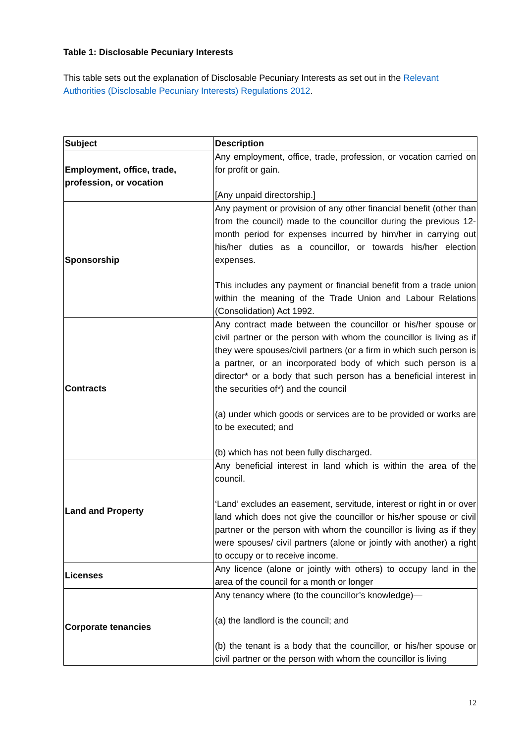Table 1: Disclosable Pecuniary Interests
This table sets out the explanation of Disclosable Pecuniary Interests as set out in the Relevant Authorities (Disclosable Pecuniary Interests) Regulations 2012.
| Subject | Description |
| --- | --- |
| Employment, office, trade, profession, or vocation | Any employment, office, trade, profession, or vocation carried on for profit or gain. [Any unpaid directorship.] |
| Sponsorship | Any payment or provision of any other financial benefit (other than from the council) made to the councillor during the previous 12- month period for expenses incurred by him/her in carrying out his/her duties as a councillor, or towards his/her election expenses. This includes any payment or financial benefit from a trade union within the meaning of the Trade Union and Labour Relations (Consolidation) Act 1992. |
| Contracts | Any contract made between the councillor or his/her spouse or civil partner or the person with whom the councillor is living as if they were spouses/civil partners (or a firm in which such person is a partner, or an incorporated body of which such person is a director* or a body that such person has a beneficial interest in the securities of*) and the council (a) under which goods or services are to be provided or works are to be executed; and (b) which has not been fully discharged. |
| Land and Property | Any beneficial interest in land which is within the area of the council. ‘Land’ excludes an easement, servitude, interest or right in or over land which does not give the councillor or his/her spouse or civil partner or the person with whom the councillor is living as if they were spouses/ civil partners (alone or jointly with another) a right to occupy or to receive income. |
| Licenses | Any licence (alone or jointly with others) to occupy land in the area of the council for a month or longer |
| Corporate tenancies | Any tenancy where (to the councillor’s knowledge)— (a) the landlord is the council; and (b) the tenant is a body that the councillor, or his/her spouse or civil partner or the person with whom the councillor is living |
12